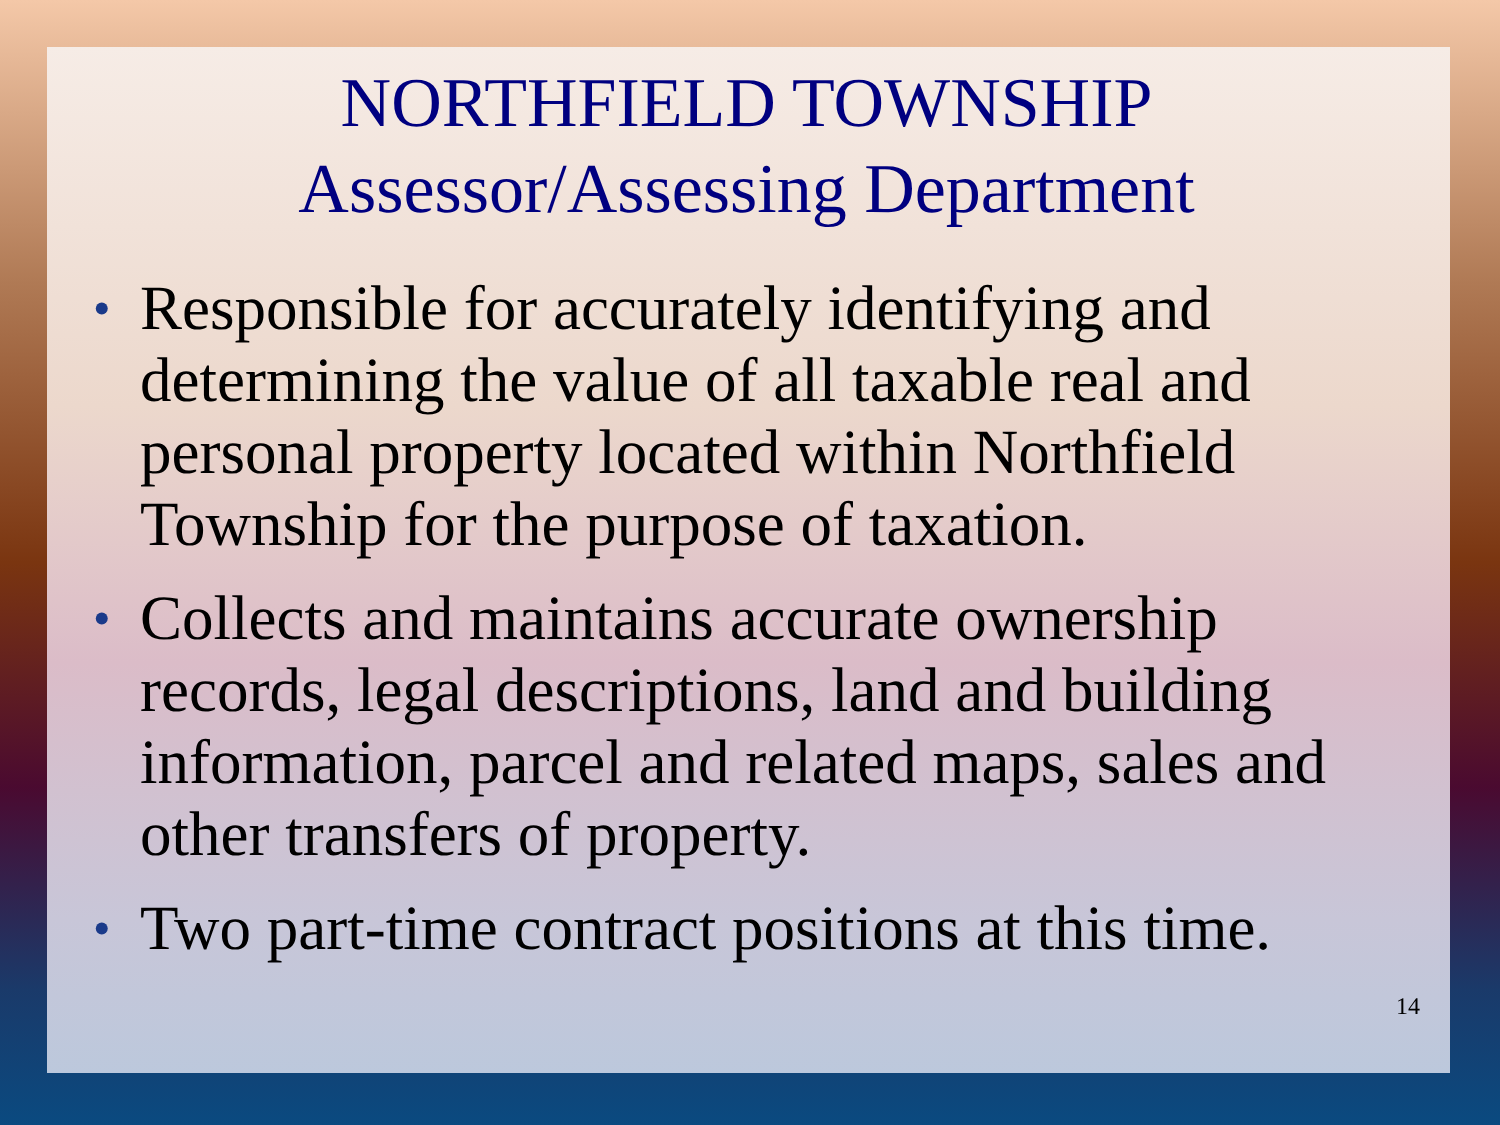NORTHFIELD TOWNSHIP
Assessor/Assessing Department
• Responsible for accurately identifying and determining the value of all taxable real and personal property located within Northfield Township for the purpose of taxation.
• Collects and maintains accurate ownership records, legal descriptions, land and building information, parcel and related maps, sales and other transfers of property.
• Two part-time contract positions at this time.
14